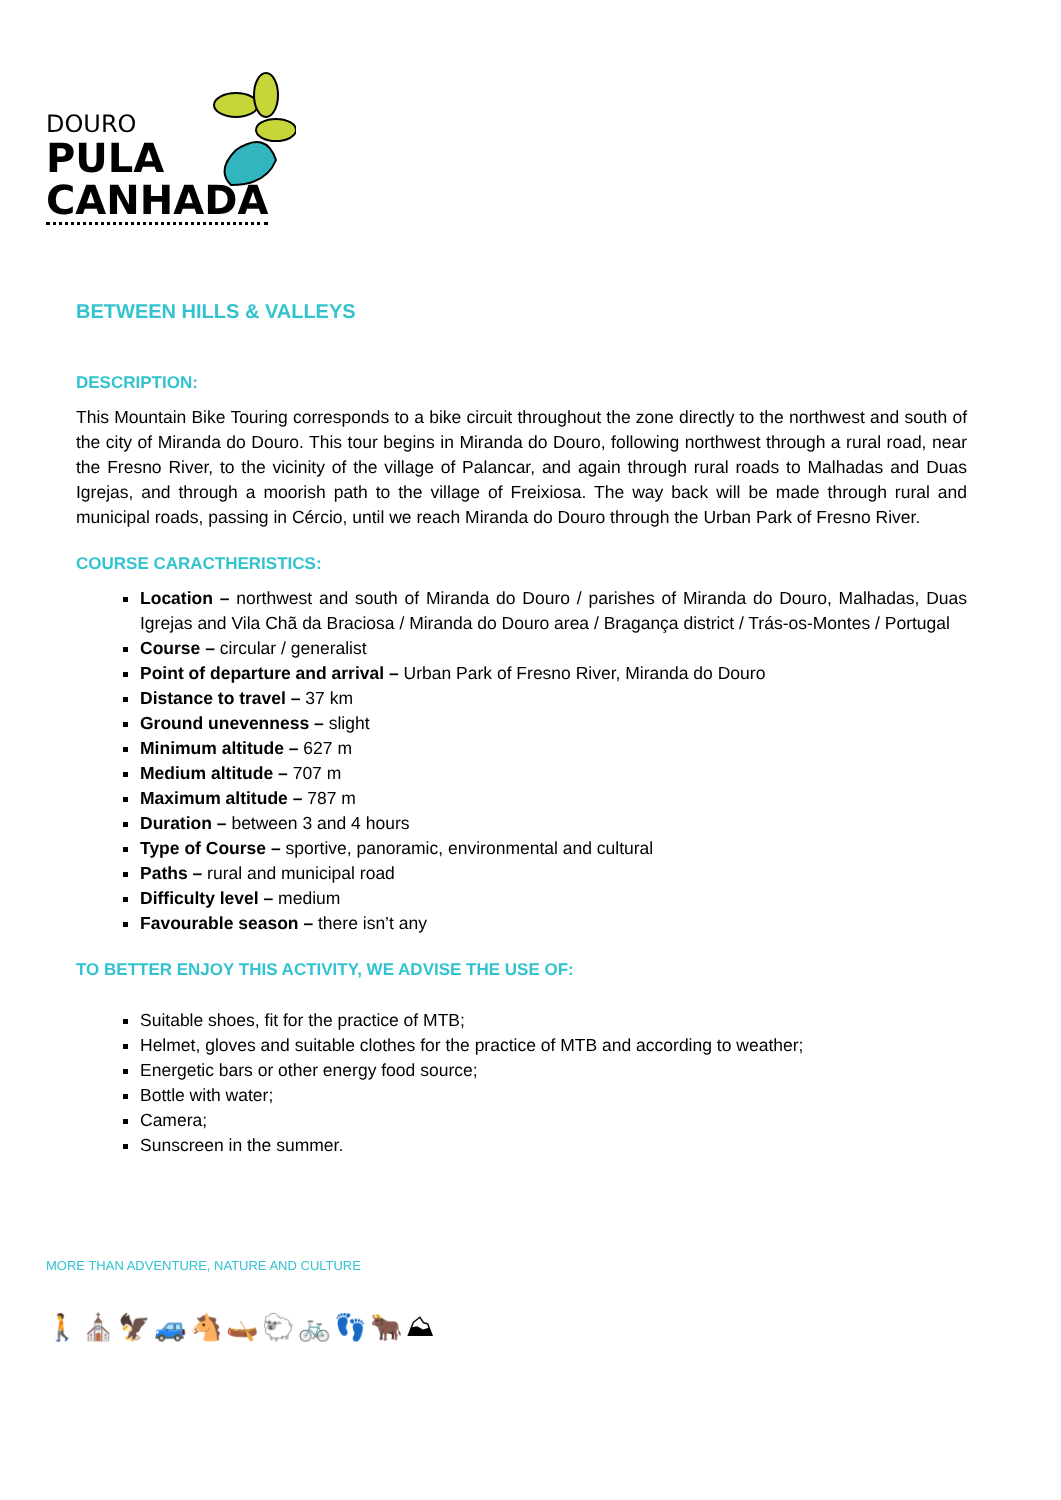DOURO
PULA
CANHADA
BETWEEN HILLS & VALLEYS
DESCRIPTION:
This Mountain Bike Touring corresponds to a bike circuit throughout the zone directly to the northwest and south of the city of Miranda do Douro. This tour begins in Miranda do Douro, following northwest through a rural road, near the Fresno River, to the vicinity of the village of Palancar, and again through rural roads to Malhadas and Duas Igrejas, and through a moorish path to the village of Freixiosa. The way back will be made through rural and municipal roads, passing in Cércio, until we reach Miranda do Douro through the Urban Park of Fresno River.
COURSE CARACTHERISTICS:
Location – northwest and south of Miranda do Douro / parishes of Miranda do Douro, Malhadas, Duas Igrejas and Vila Chã da Braciosa / Miranda do Douro area / Bragança district / Trás-os-Montes / Portugal
Course – circular / generalist
Point of departure and arrival – Urban Park of Fresno River, Miranda do Douro
Distance to travel – 37 km
Ground unevenness – slight
Minimum altitude – 627 m
Medium altitude – 707 m
Maximum altitude – 787 m
Duration – between 3 and 4 hours
Type of Course – sportive, panoramic, environmental and cultural
Paths – rural and municipal road
Difficulty level – medium
Favourable season – there isn’t any
TO BETTER ENJOY THIS ACTIVITY, WE ADVISE THE USE OF:
Suitable shoes, fit for the practice of MTB;
Helmet, gloves and suitable clothes for the practice of MTB and according to weather;
Energetic bars or other energy food source;
Bottle with water;
Camera;
Sunscreen in the summer.
MORE THAN ADVENTURE, NATURE AND CULTURE
🚶⛪🦅🚙🐴🛶🐑🚲👣🐂⛰